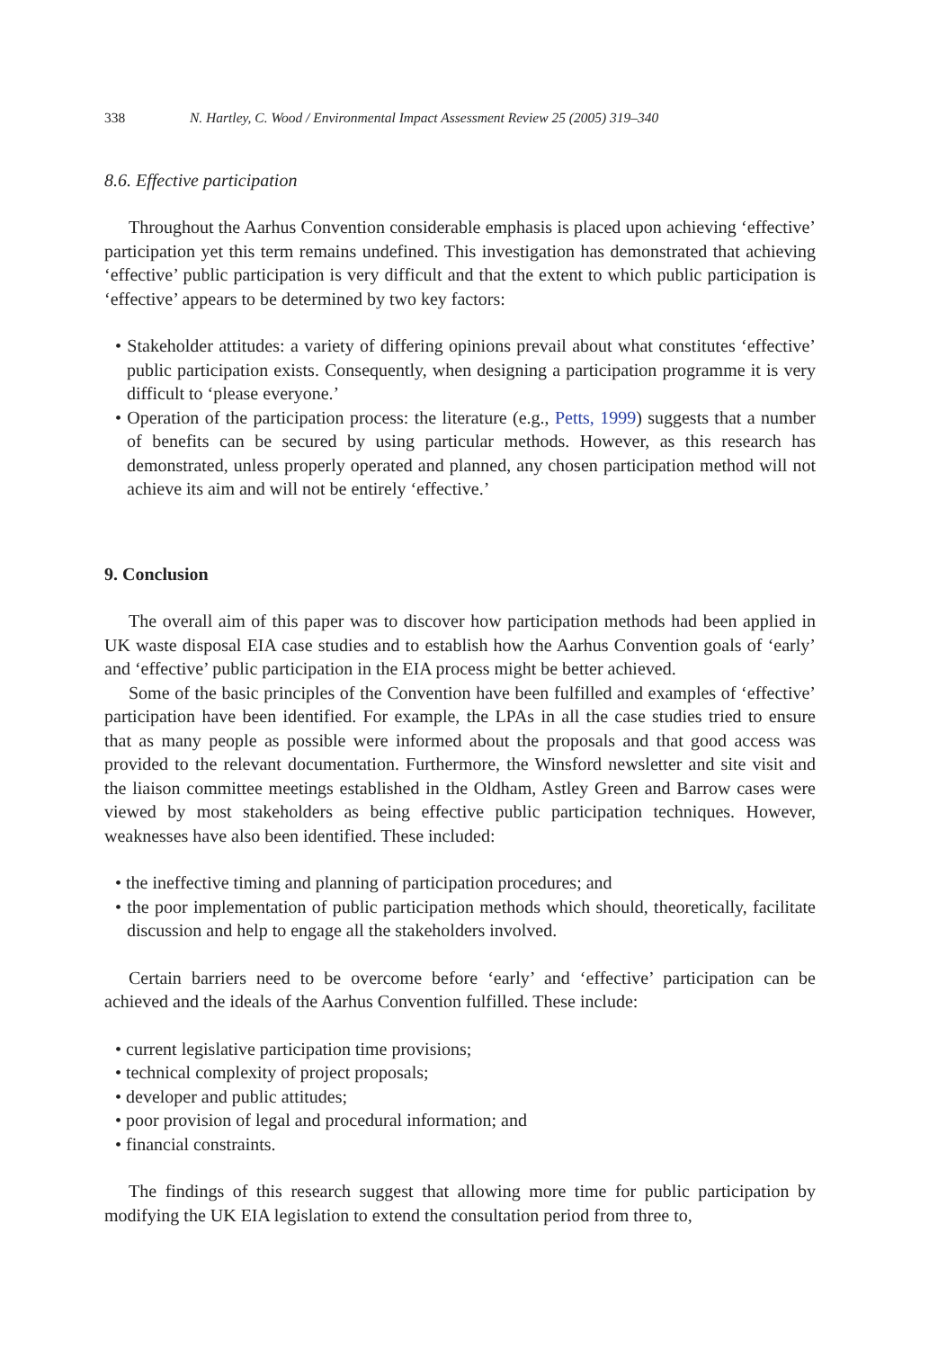338 N. Hartley, C. Wood / Environmental Impact Assessment Review 25 (2005) 319–340
8.6. Effective participation
Throughout the Aarhus Convention considerable emphasis is placed upon achieving ‘effective’ participation yet this term remains undefined. This investigation has demonstrated that achieving ‘effective’ public participation is very difficult and that the extent to which public participation is ‘effective’ appears to be determined by two key factors:
• Stakeholder attitudes: a variety of differing opinions prevail about what constitutes ‘effective’ public participation exists. Consequently, when designing a participation programme it is very difficult to ‘please everyone.’
• Operation of the participation process: the literature (e.g., Petts, 1999) suggests that a number of benefits can be secured by using particular methods. However, as this research has demonstrated, unless properly operated and planned, any chosen participation method will not achieve its aim and will not be entirely ‘effective.’
9. Conclusion
The overall aim of this paper was to discover how participation methods had been applied in UK waste disposal EIA case studies and to establish how the Aarhus Convention goals of ‘early’ and ‘effective’ public participation in the EIA process might be better achieved.
Some of the basic principles of the Convention have been fulfilled and examples of ‘effective’ participation have been identified. For example, the LPAs in all the case studies tried to ensure that as many people as possible were informed about the proposals and that good access was provided to the relevant documentation. Furthermore, the Winsford newsletter and site visit and the liaison committee meetings established in the Oldham, Astley Green and Barrow cases were viewed by most stakeholders as being effective public participation techniques. However, weaknesses have also been identified. These included:
• the ineffective timing and planning of participation procedures; and
• the poor implementation of public participation methods which should, theoretically, facilitate discussion and help to engage all the stakeholders involved.
Certain barriers need to be overcome before ‘early’ and ‘effective’ participation can be achieved and the ideals of the Aarhus Convention fulfilled. These include:
• current legislative participation time provisions;
• technical complexity of project proposals;
• developer and public attitudes;
• poor provision of legal and procedural information; and
• financial constraints.
The findings of this research suggest that allowing more time for public participation by modifying the UK EIA legislation to extend the consultation period from three to,